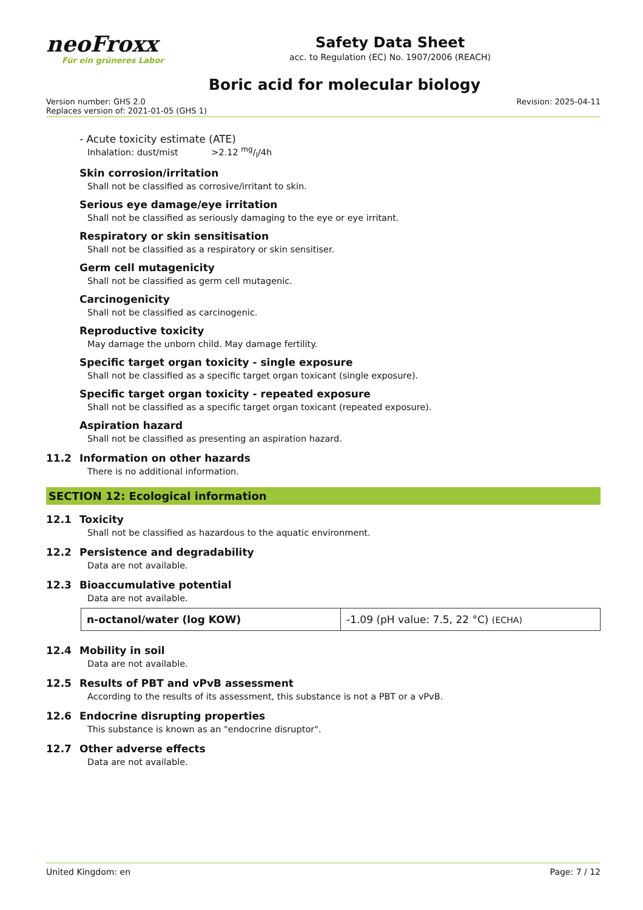neoFroxx
Für ein grüneres Labor
Safety Data Sheet
acc. to Regulation (EC) No. 1907/2006 (REACH)
Boric acid for molecular biology
Version number: GHS 2.0
Replaces version of: 2021-01-05 (GHS 1)
Revision: 2025-04-11
- Acute toxicity estimate (ATE)
Inhalation: dust/mist >2.12 mg/l/4h
Skin corrosion/irritation
Shall not be classified as corrosive/irritant to skin.
Serious eye damage/eye irritation
Shall not be classified as seriously damaging to the eye or eye irritant.
Respiratory or skin sensitisation
Shall not be classified as a respiratory or skin sensitiser.
Germ cell mutagenicity
Shall not be classified as germ cell mutagenic.
Carcinogenicity
Shall not be classified as carcinogenic.
Reproductive toxicity
May damage the unborn child. May damage fertility.
Specific target organ toxicity - single exposure
Shall not be classified as a specific target organ toxicant (single exposure).
Specific target organ toxicity - repeated exposure
Shall not be classified as a specific target organ toxicant (repeated exposure).
Aspiration hazard
Shall not be classified as presenting an aspiration hazard.
11.2 Information on other hazards
There is no additional information.
SECTION 12: Ecological information
12.1 Toxicity
Shall not be classified as hazardous to the aquatic environment.
12.2 Persistence and degradability
Data are not available.
12.3 Bioaccumulative potential
Data are not available.
| n-octanol/water (log KOW) | -1.09 (pH value: 7.5, 22 °C) (ECHA) |
12.4 Mobility in soil
Data are not available.
12.5 Results of PBT and vPvB assessment
According to the results of its assessment, this substance is not a PBT or a vPvB.
12.6 Endocrine disrupting properties
This substance is known as an "endocrine disruptor".
12.7 Other adverse effects
Data are not available.
United Kingdom: en Page: 7 / 12